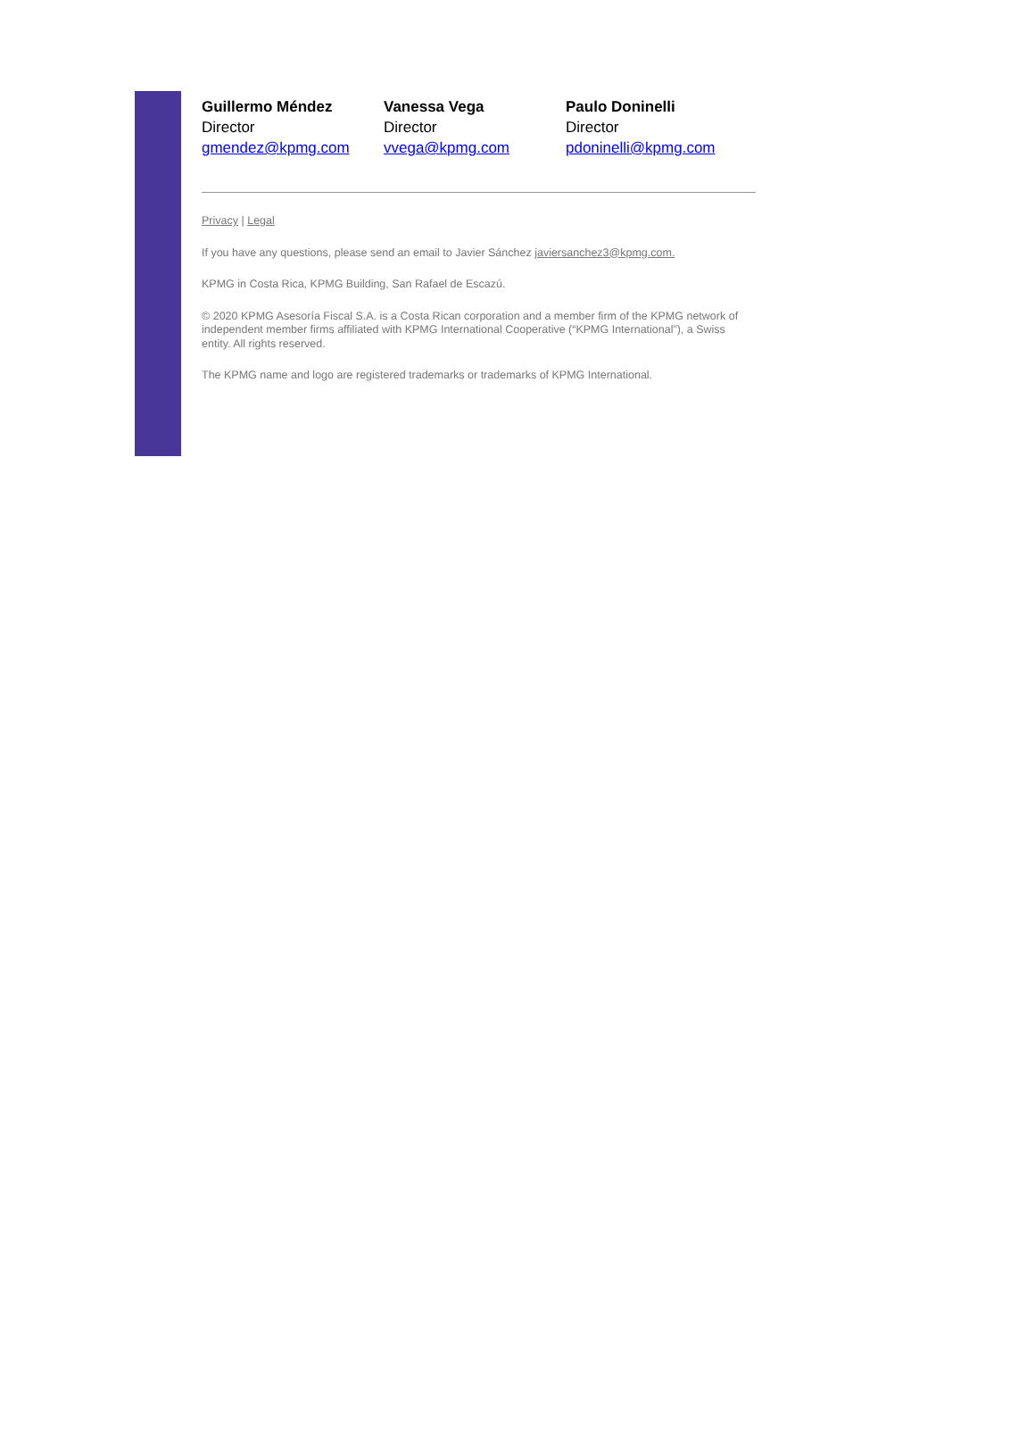Guillermo Méndez
Director
gmendez@kpmg.com
Vanessa Vega
Director
vvega@kpmg.com
Paulo Doninelli
Director
pdoninelli@kpmg.com
Privacy | Legal
If you have any questions, please send an email to Javier Sánchez javiersanchez3@kpmg.com.
KPMG in Costa Rica, KPMG Building, San Rafael de Escazú.
© 2020 KPMG Asesoría Fiscal S.A. is a Costa Rican corporation and a member firm of the KPMG network of independent member firms affiliated with KPMG International Cooperative (“KPMG International”), a Swiss entity. All rights reserved.
The KPMG name and logo are registered trademarks or trademarks of KPMG International.